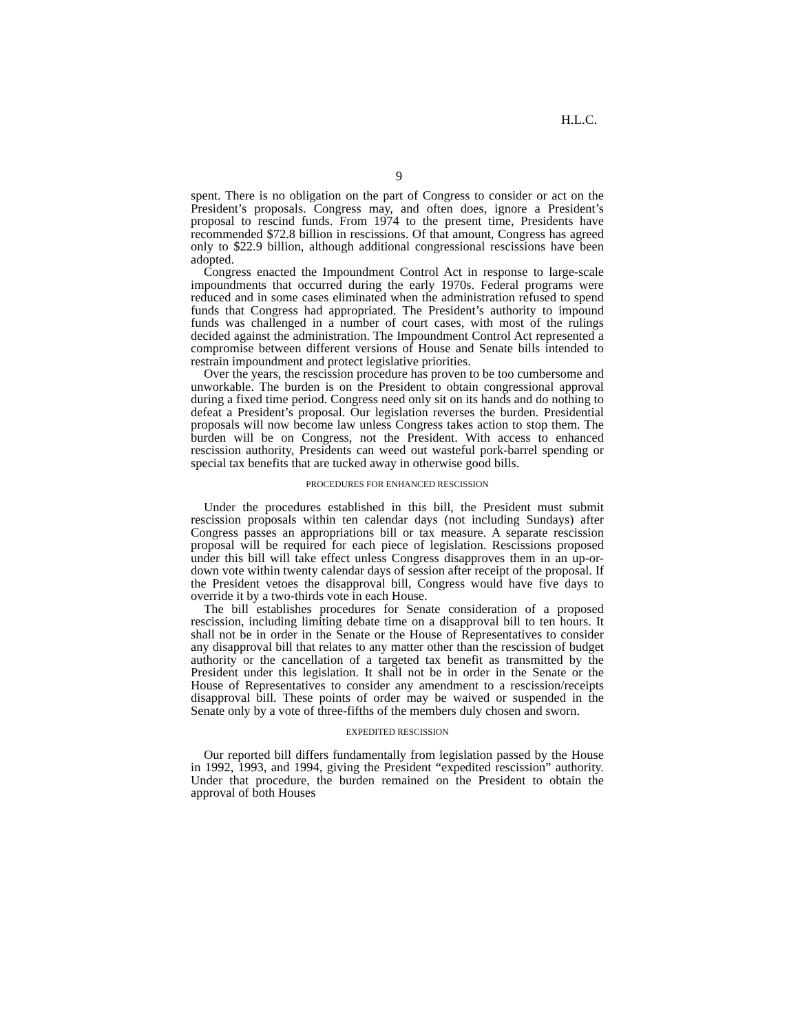H.L.C.
9
spent. There is no obligation on the part of Congress to consider or act on the President’s proposals. Congress may, and often does, ignore a President’s proposal to rescind funds. From 1974 to the present time, Presidents have recommended $72.8 billion in rescissions. Of that amount, Congress has agreed only to $22.9 billion, although additional congressional rescissions have been adopted.
Congress enacted the Impoundment Control Act in response to large-scale impoundments that occurred during the early 1970s. Federal programs were reduced and in some cases eliminated when the administration refused to spend funds that Congress had appropriated. The President’s authority to impound funds was challenged in a number of court cases, with most of the rulings decided against the administration. The Impoundment Control Act represented a compromise between different versions of House and Senate bills intended to restrain impoundment and protect legislative priorities.
Over the years, the rescission procedure has proven to be too cumbersome and unworkable. The burden is on the President to obtain congressional approval during a fixed time period. Congress need only sit on its hands and do nothing to defeat a President’s proposal. Our legislation reverses the burden. Presidential proposals will now become law unless Congress takes action to stop them. The burden will be on Congress, not the President. With access to enhanced rescission authority, Presidents can weed out wasteful pork-barrel spending or special tax benefits that are tucked away in otherwise good bills.
PROCEDURES FOR ENHANCED RESCISSION
Under the procedures established in this bill, the President must submit rescission proposals within ten calendar days (not including Sundays) after Congress passes an appropriations bill or tax measure. A separate rescission proposal will be required for each piece of legislation. Rescissions proposed under this bill will take effect unless Congress disapproves them in an up-or-down vote within twenty calendar days of session after receipt of the proposal. If the President vetoes the disapproval bill, Congress would have five days to override it by a two-thirds vote in each House.
The bill establishes procedures for Senate consideration of a proposed rescission, including limiting debate time on a disapproval bill to ten hours. It shall not be in order in the Senate or the House of Representatives to consider any disapproval bill that relates to any matter other than the rescission of budget authority or the cancellation of a targeted tax benefit as transmitted by the President under this legislation. It shall not be in order in the Senate or the House of Representatives to consider any amendment to a rescission/receipts disapproval bill. These points of order may be waived or suspended in the Senate only by a vote of three-fifths of the members duly chosen and sworn.
EXPEDITED RESCISSION
Our reported bill differs fundamentally from legislation passed by the House in 1992, 1993, and 1994, giving the President “expedited rescission” authority. Under that procedure, the burden remained on the President to obtain the approval of both Houses